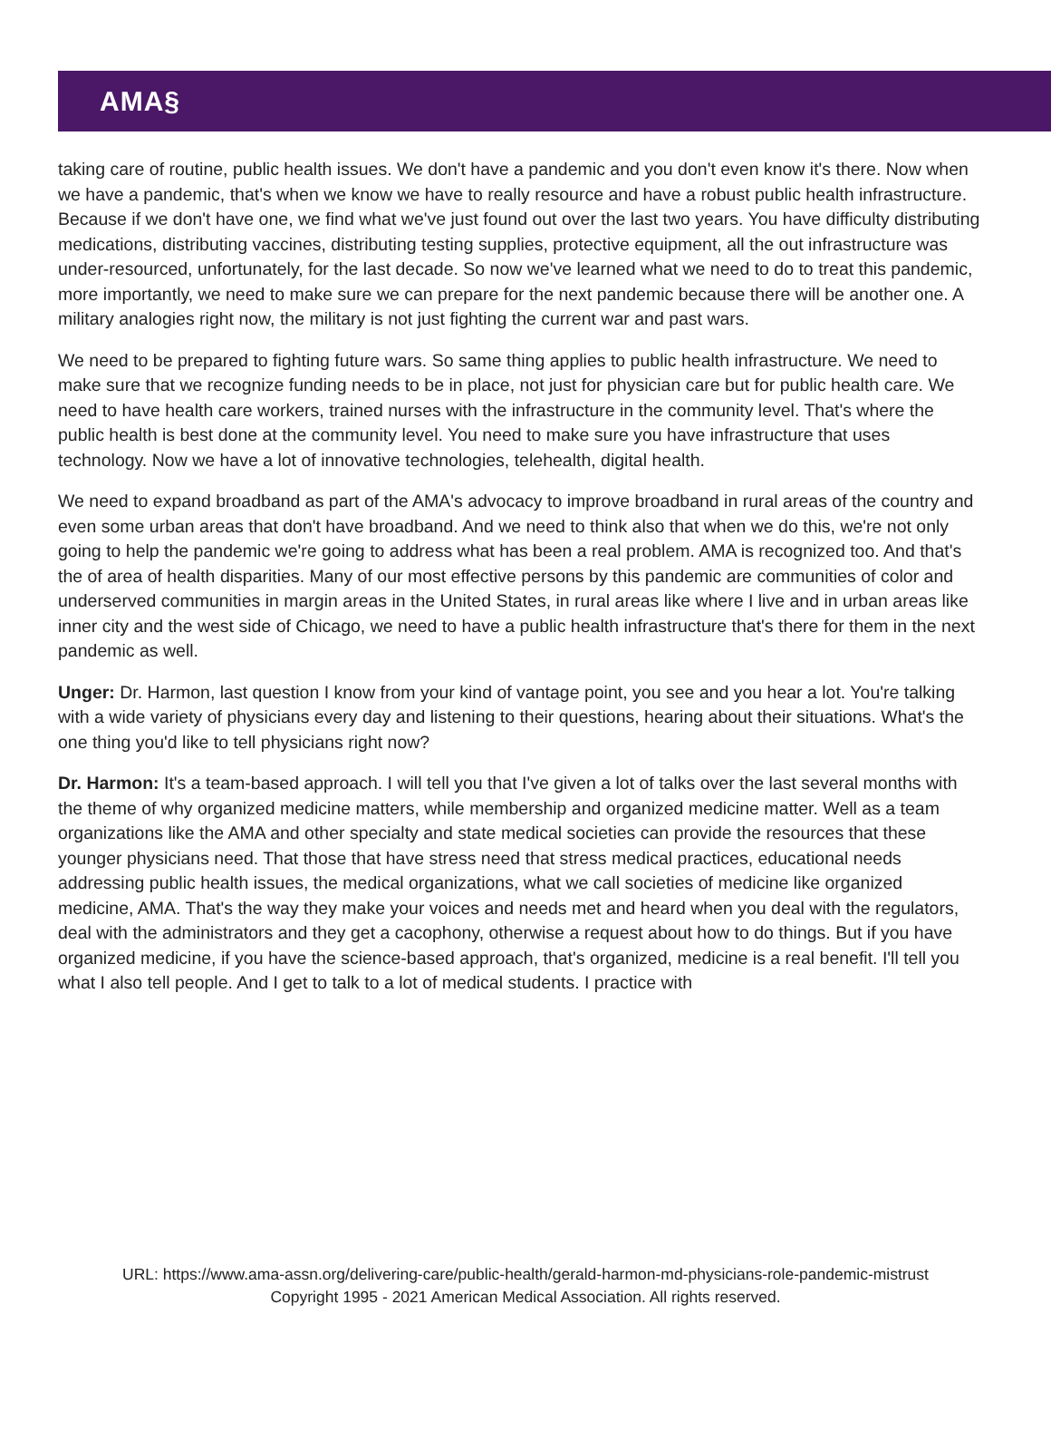AMA§
taking care of routine, public health issues. We don't have a pandemic and you don't even know it's there. Now when we have a pandemic, that's when we know we have to really resource and have a robust public health infrastructure. Because if we don't have one, we find what we've just found out over the last two years. You have difficulty distributing medications, distributing vaccines, distributing testing supplies, protective equipment, all the out infrastructure was under-resourced, unfortunately, for the last decade. So now we've learned what we need to do to treat this pandemic, more importantly, we need to make sure we can prepare for the next pandemic because there will be another one. A military analogies right now, the military is not just fighting the current war and past wars.
We need to be prepared to fighting future wars. So same thing applies to public health infrastructure. We need to make sure that we recognize funding needs to be in place, not just for physician care but for public health care. We need to have health care workers, trained nurses with the infrastructure in the community level. That's where the public health is best done at the community level. You need to make sure you have infrastructure that uses technology. Now we have a lot of innovative technologies, telehealth, digital health.
We need to expand broadband as part of the AMA's advocacy to improve broadband in rural areas of the country and even some urban areas that don't have broadband. And we need to think also that when we do this, we're not only going to help the pandemic we're going to address what has been a real problem. AMA is recognized too. And that's the of area of health disparities. Many of our most effective persons by this pandemic are communities of color and underserved communities in margin areas in the United States, in rural areas like where I live and in urban areas like inner city and the west side of Chicago, we need to have a public health infrastructure that's there for them in the next pandemic as well.
Unger: Dr. Harmon, last question I know from your kind of vantage point, you see and you hear a lot. You're talking with a wide variety of physicians every day and listening to their questions, hearing about their situations. What's the one thing you'd like to tell physicians right now?
Dr. Harmon: It's a team-based approach. I will tell you that I've given a lot of talks over the last several months with the theme of why organized medicine matters, while membership and organized medicine matter. Well as a team organizations like the AMA and other specialty and state medical societies can provide the resources that these younger physicians need. That those that have stress need that stress medical practices, educational needs addressing public health issues, the medical organizations, what we call societies of medicine like organized medicine, AMA. That's the way they make your voices and needs met and heard when you deal with the regulators, deal with the administrators and they get a cacophony, otherwise a request about how to do things. But if you have organized medicine, if you have the science-based approach, that's organized, medicine is a real benefit. I'll tell you what I also tell people. And I get to talk to a lot of medical students. I practice with
URL: https://www.ama-assn.org/delivering-care/public-health/gerald-harmon-md-physicians-role-pandemic-mistrust
Copyright 1995 - 2021 American Medical Association. All rights reserved.